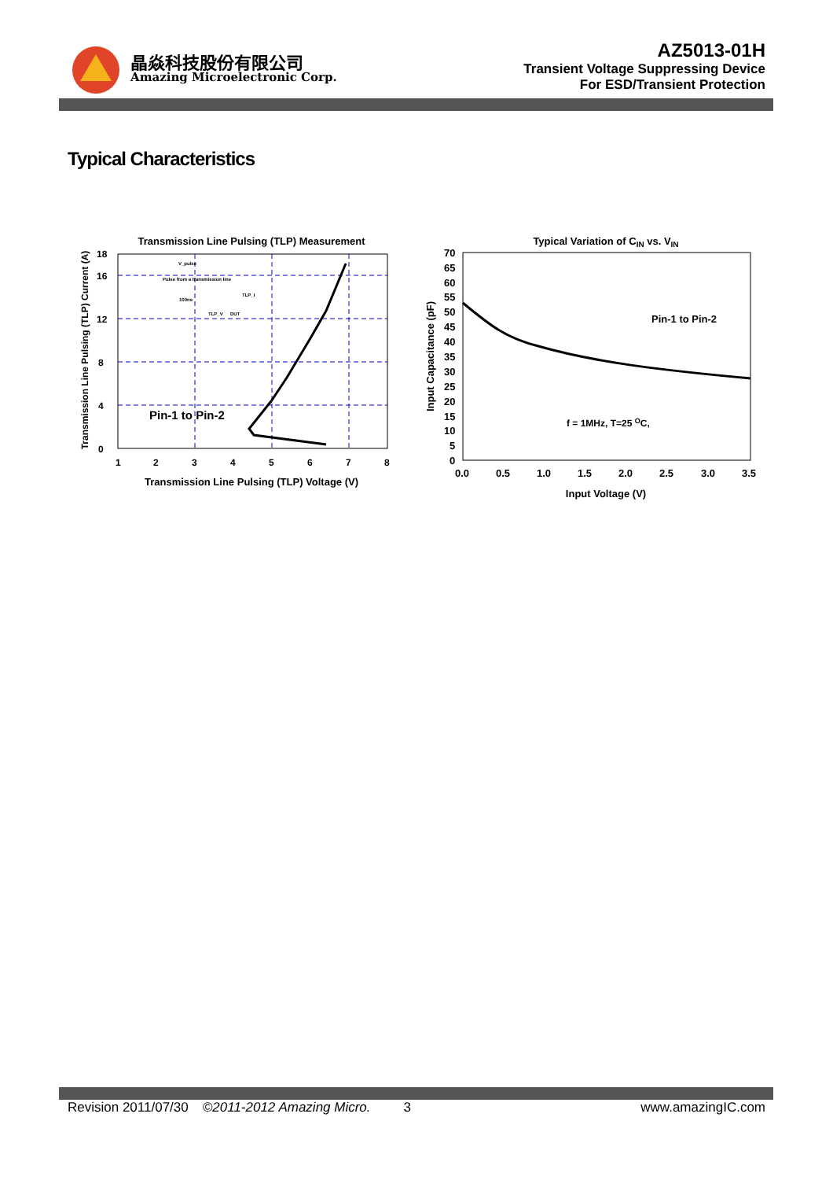晶焱科技股份有限公司
Amazing Microelectronic Corp.
AZ5013-01H
Transient Voltage Suppressing Device
For ESD/Transient Protection
Typical Characteristics
Transmission Line Pulsing (TLP) Measurement
Pin-1 to Pin-2
0
4
8
12
16
18
1
2
3
4
5
6
7
8
Transmission Line Pulsing (TLP) Voltage (V)
Transmission Line Pulsing (TLP) Current (A)
Pulse from a transmission line
V_pulse
100ns
TLP_V
DUT
TLP_I
Typical Variation of CIN vs. VIN
Pin-1 to Pin-2
f = 1MHz, T=25 OC,
70
65
60
55
50
45
40
35
30
25
20
15
10
5
0
0.0
0.5
1.0
1.5
2.0
2.5
3.0
3.5
Input Voltage (V)
Input Capacitance (pF)
Revision 2011/07/30 ©2011-2012 Amazing Micro. 3 www.amazingIC.com